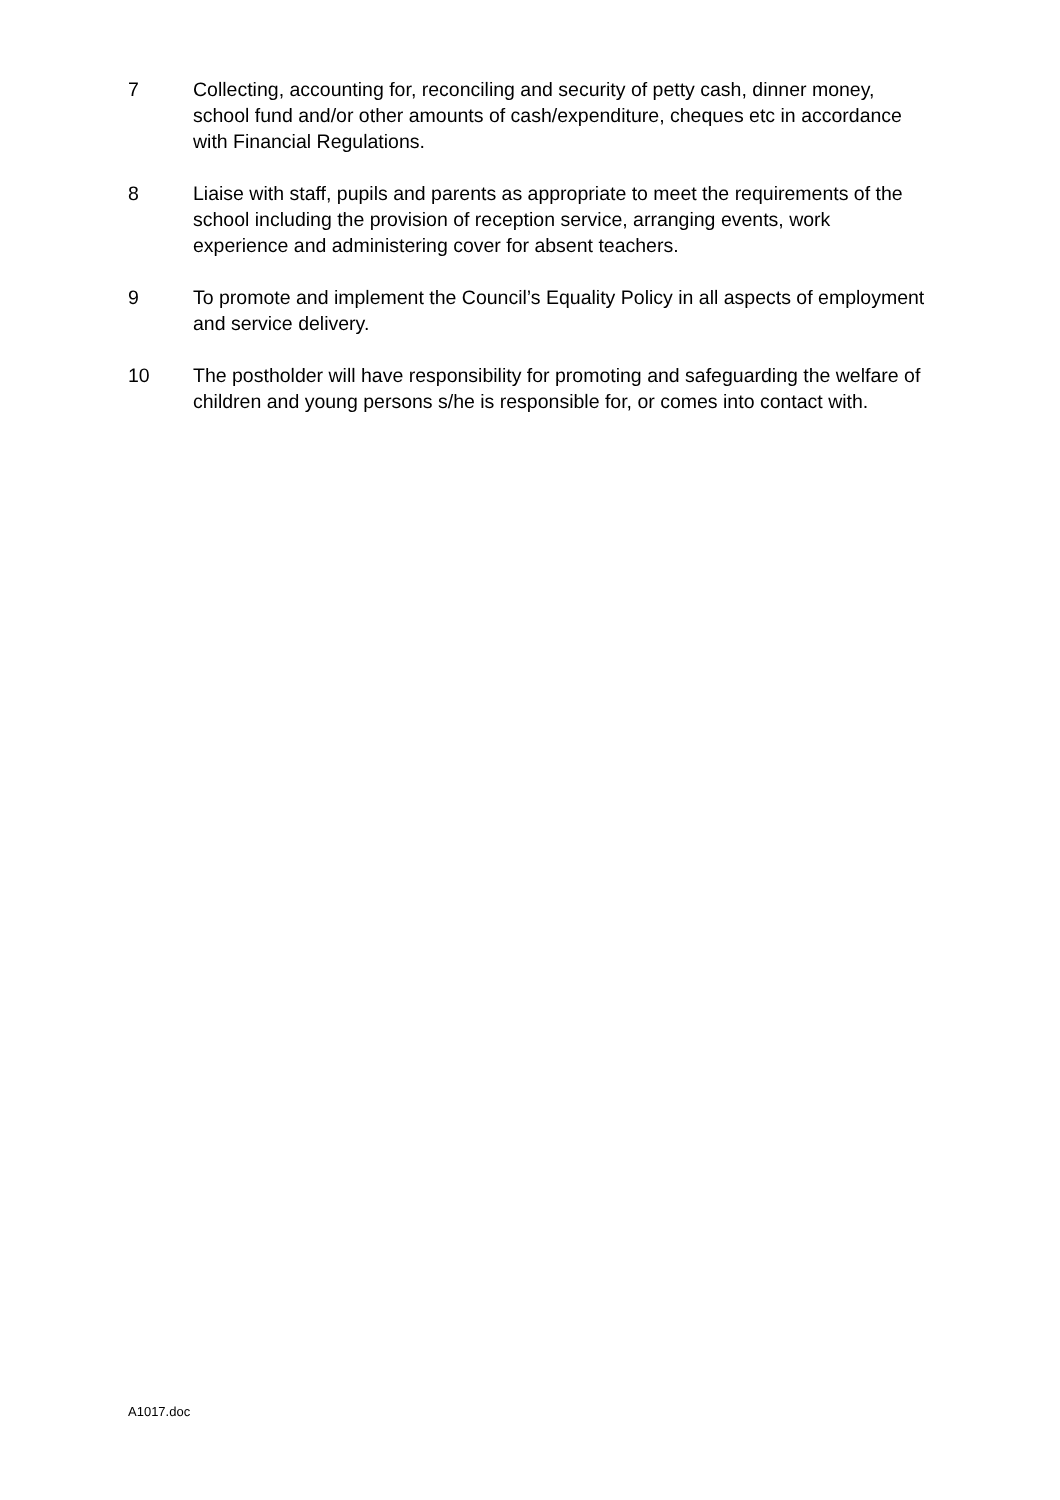7 Collecting, accounting for, reconciling and security of petty cash, dinner money, school fund and/or other amounts of cash/expenditure, cheques etc in accordance with Financial Regulations.
8 Liaise with staff, pupils and parents as appropriate to meet the requirements of the school including the provision of reception service, arranging events, work experience and administering cover for absent teachers.
9 To promote and implement the Council’s Equality Policy in all aspects of employment and service delivery.
10 The postholder will have responsibility for promoting and safeguarding the welfare of children and young persons s/he is responsible for, or comes into contact with.
A1017.doc